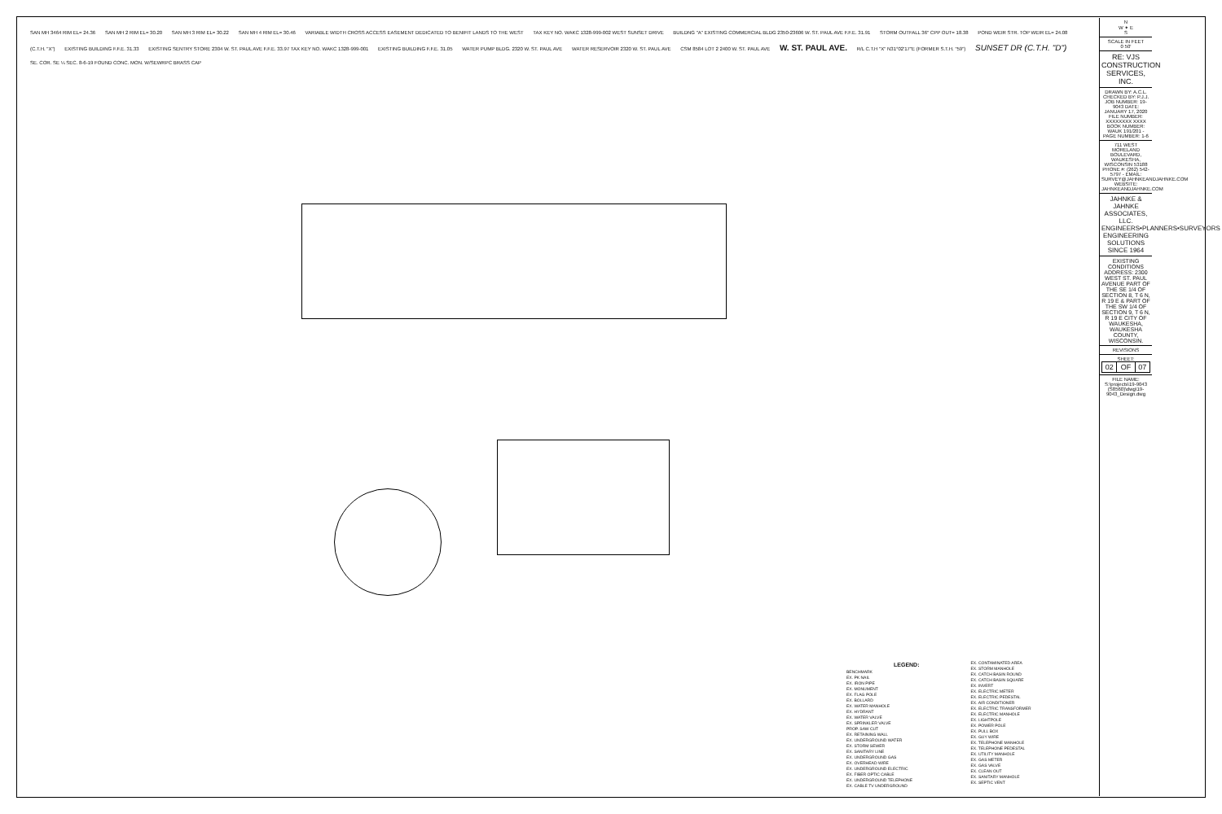SAN MH 3464 RIM EL= 24.36 SAN MH 2 RIM EL= 30.20 SAN MH 3 RIM EL= 30.22 SAN MH 4 RIM EL= 30.46 VARIABLE WIDTH CROSS ACCESS EASEMENT DEDICATED TO BENIFIT LANDS TO THE WEST TAX KEY NO. WAKC 1328-999-002 WEST SUNSET DRIVE BUILDNG "A" EXISTING COMMERCIAL BLDG 2350-23606 W. ST. PAUL AVE F.F.E. 31.91 STORM OUTFALL 36" CPP OUT= 18.38 POND WEIR STR. TOP WEIR EL= 24.08 (C.T.H. "X") EXISTING BUILDING F.F.E. 31.33 EXISTING SENTRY STORE 2304 W. ST. PAUL AVE F.F.E. 33.97 TAX KEY NO. WAKC 1328-999-001 EXISTING BUILDING F.F.E. 31.05 WATER PUMP BLDG. 2320 W. ST. PAUL AVE WATER RESERVOIR 2320 W. ST. PAUL AVE CSM 8584 LOT 2 2400 W. ST. PAUL AVE W. ST. PAUL AVE. R/L C.T.H "X" N31°02'17"E (FORMER S.T.H. "59") SUNSET DR (C.T.H. "D") SE. COR. SE ¼ SEC. 8-6-19 FOUND CONC. MON. W/SEWRPC BRASS CAP
LEGEND:
BENCHMARK
EX. PK NAIL
EX. IRON PIPE
EX. MONUMENT
EX. FLAG POLE
EX. BOLLARD
EX. WATER MANHOLE
EX. HYDRANT
EX. WATER VALVE
EX. SPRINKLER VALVE
PROP. SAW CUT
EX. RETAINING WALL
EX. UNDERGROUND WATER
EX. STORM SEWER
EX. SANITARY LINE
EX. UNDERGROUND GAS
EX. OVERHEAD WIRE
EX. UNDERGROUND ELECTRIC
EX. FIBER OPTIC CABLE
EX. UNDERGROUND TELEPHONE
EX. CABLE TV UNDERGROUND
EX. CONTAMINATED AREA
EX. STORM MANHOLE
EX. CATCH BASIN ROUND
EX. CATCH BASIN SQUARE
EX. INVERT
EX. ELECTRIC METER
EX. ELECTRIC PEDESTAL
EX. AIR CONDITIONER
EX. ELECTRIC TRANSFORMER
EX. ELECTRIC MANHOLE
EX. LIGHTPOLE
EX. POWER POLE
EX. PULL BOX
EX. GUY WIRE
EX. TELEPHONE MANHOLE
EX. TELEPHONE PEDESTAL
EX. UTILITY MANHOLE
EX. GAS METER
EX. GAS VALVE
EX. CLEAN OUT
EX. SANITARY MANHOLE
EX. SEPTIC VENT
N
W ✦ E
S
SCALE IN FEET
0 50'
RE: VJS CONSTRUCTION SERVICES, INC.
DRAWN BY: A.C.L. CHECKED BY: P.J.J. JOB NUMBER: 19-9043 DATE: JANUARY 17, 2020 FILE NUMBER: XXXXXXXX XXXX BOOK NUMBER: WAUK 191/201 - PAGE NUMBER: 1-6
711 WEST MORELAND BOULEVARD, WAUKESHA, WISCONSIN 53188 PHONE #: (262) 542-5797 - EMAIL: SURVEY@JAHNKEANDJAHNKE.COM WEBSITE: JAHNKEANDJAHNKE.COM
JAHNKE & JAHNKE ASSOCIATES, LLC. ENGINEERS•PLANNERS•SURVEYORS ENGINEERING SOLUTIONS SINCE 1964
EXISTING CONDITIONS
ADDRESS: 2300 WEST ST. PAUL AVENUE PART OF THE SE 1/4 OF SECTION 8, T 6 N, R 19 E & PART OF THE SW 1/4 OF SECTION 9, T 6 N, R 19 E CITY OF WAUKESHA, WAUKESHA COUNTY, WISCONSIN.
REVISIONS
SHEET:
| 02 | OF | 07 |
FILE NAME: S:\projects\19-9043 (S8560)\dwg\19-9043_Design.dwg